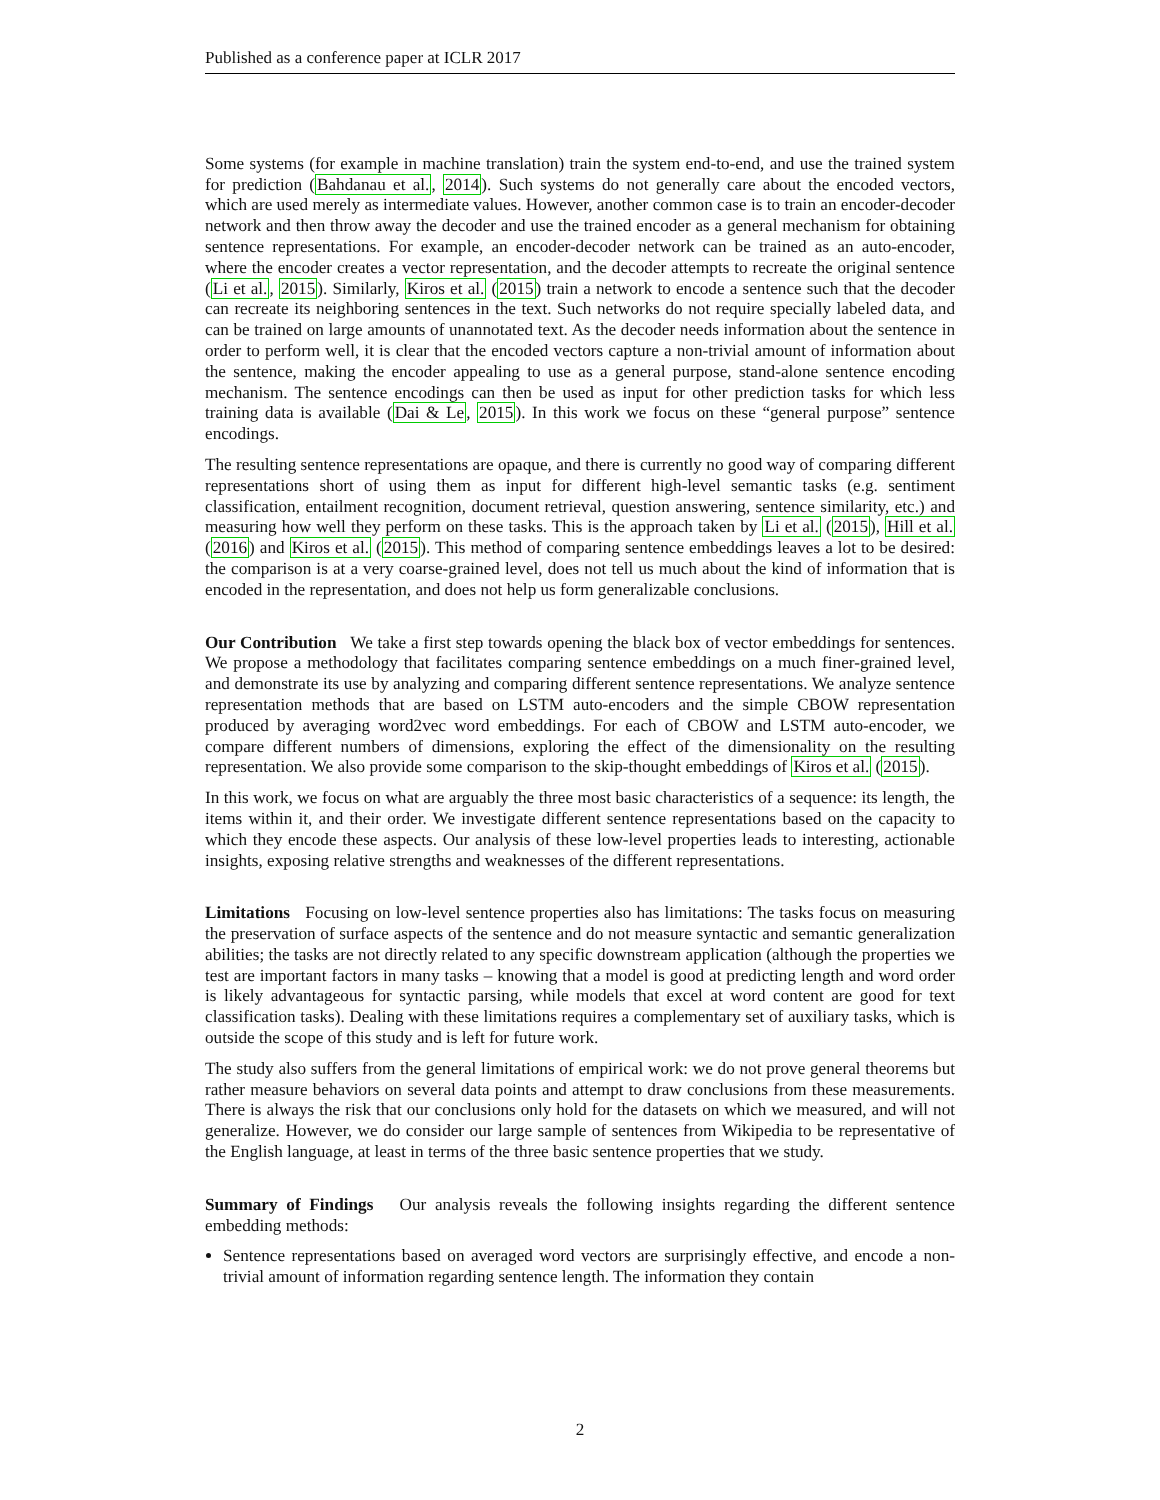Published as a conference paper at ICLR 2017
Some systems (for example in machine translation) train the system end-to-end, and use the trained system for prediction (Bahdanau et al., 2014). Such systems do not generally care about the encoded vectors, which are used merely as intermediate values. However, another common case is to train an encoder-decoder network and then throw away the decoder and use the trained encoder as a general mechanism for obtaining sentence representations. For example, an encoder-decoder network can be trained as an auto-encoder, where the encoder creates a vector representation, and the decoder attempts to recreate the original sentence (Li et al., 2015). Similarly, Kiros et al. (2015) train a network to encode a sentence such that the decoder can recreate its neighboring sentences in the text. Such networks do not require specially labeled data, and can be trained on large amounts of unannotated text. As the decoder needs information about the sentence in order to perform well, it is clear that the encoded vectors capture a non-trivial amount of information about the sentence, making the encoder appealing to use as a general purpose, stand-alone sentence encoding mechanism. The sentence encodings can then be used as input for other prediction tasks for which less training data is available (Dai & Le, 2015). In this work we focus on these “general purpose” sentence encodings.
The resulting sentence representations are opaque, and there is currently no good way of comparing different representations short of using them as input for different high-level semantic tasks (e.g. sentiment classification, entailment recognition, document retrieval, question answering, sentence similarity, etc.) and measuring how well they perform on these tasks. This is the approach taken by Li et al. (2015), Hill et al. (2016) and Kiros et al. (2015). This method of comparing sentence embeddings leaves a lot to be desired: the comparison is at a very coarse-grained level, does not tell us much about the kind of information that is encoded in the representation, and does not help us form generalizable conclusions.
Our Contribution We take a first step towards opening the black box of vector embeddings for sentences. We propose a methodology that facilitates comparing sentence embeddings on a much finer-grained level, and demonstrate its use by analyzing and comparing different sentence representations. We analyze sentence representation methods that are based on LSTM auto-encoders and the simple CBOW representation produced by averaging word2vec word embeddings. For each of CBOW and LSTM auto-encoder, we compare different numbers of dimensions, exploring the effect of the dimensionality on the resulting representation. We also provide some comparison to the skip-thought embeddings of Kiros et al. (2015).
In this work, we focus on what are arguably the three most basic characteristics of a sequence: its length, the items within it, and their order. We investigate different sentence representations based on the capacity to which they encode these aspects. Our analysis of these low-level properties leads to interesting, actionable insights, exposing relative strengths and weaknesses of the different representations.
Limitations Focusing on low-level sentence properties also has limitations: The tasks focus on measuring the preservation of surface aspects of the sentence and do not measure syntactic and semantic generalization abilities; the tasks are not directly related to any specific downstream application (although the properties we test are important factors in many tasks – knowing that a model is good at predicting length and word order is likely advantageous for syntactic parsing, while models that excel at word content are good for text classification tasks). Dealing with these limitations requires a complementary set of auxiliary tasks, which is outside the scope of this study and is left for future work.
The study also suffers from the general limitations of empirical work: we do not prove general theorems but rather measure behaviors on several data points and attempt to draw conclusions from these measurements. There is always the risk that our conclusions only hold for the datasets on which we measured, and will not generalize. However, we do consider our large sample of sentences from Wikipedia to be representative of the English language, at least in terms of the three basic sentence properties that we study.
Summary of Findings Our analysis reveals the following insights regarding the different sentence embedding methods:
Sentence representations based on averaged word vectors are surprisingly effective, and encode a non-trivial amount of information regarding sentence length. The information they contain
2